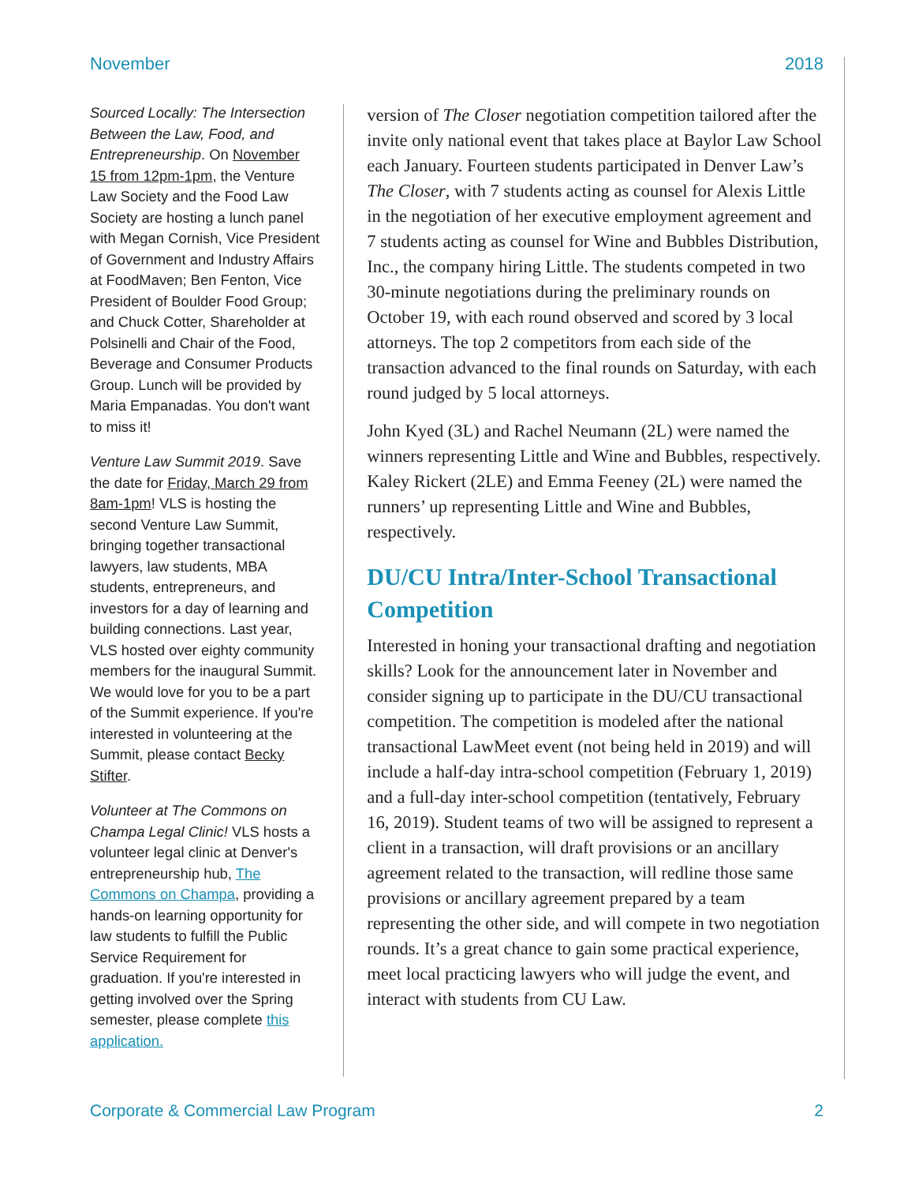November 2018
Sourced Locally: The Intersection Between the Law, Food, and Entrepreneurship. On November 15 from 12pm-1pm, the Venture Law Society and the Food Law Society are hosting a lunch panel with Megan Cornish, Vice President of Government and Industry Affairs at FoodMaven; Ben Fenton, Vice President of Boulder Food Group; and Chuck Cotter, Shareholder at Polsinelli and Chair of the Food, Beverage and Consumer Products Group. Lunch will be provided by Maria Empanadas. You don't want to miss it!
Venture Law Summit 2019. Save the date for Friday, March 29 from 8am-1pm! VLS is hosting the second Venture Law Summit, bringing together transactional lawyers, law students, MBA students, entrepreneurs, and investors for a day of learning and building connections. Last year, VLS hosted over eighty community members for the inaugural Summit. We would love for you to be a part of the Summit experience. If you're interested in volunteering at the Summit, please contact Becky Stifter.
Volunteer at The Commons on Champa Legal Clinic! VLS hosts a volunteer legal clinic at Denver's entrepreneurship hub, The Commons on Champa, providing a hands-on learning opportunity for law students to fulfill the Public Service Requirement for graduation. If you're interested in getting involved over the Spring semester, please complete this application.
version of The Closer negotiation competition tailored after the invite only national event that takes place at Baylor Law School each January. Fourteen students participated in Denver Law’s The Closer, with 7 students acting as counsel for Alexis Little in the negotiation of her executive employment agreement and 7 students acting as counsel for Wine and Bubbles Distribution, Inc., the company hiring Little. The students competed in two 30-minute negotiations during the preliminary rounds on October 19, with each round observed and scored by 3 local attorneys. The top 2 competitors from each side of the transaction advanced to the final rounds on Saturday, with each round judged by 5 local attorneys.
John Kyed (3L) and Rachel Neumann (2L) were named the winners representing Little and Wine and Bubbles, respectively. Kaley Rickert (2LE) and Emma Feeney (2L) were named the runners’ up representing Little and Wine and Bubbles, respectively.
DU/CU Intra/Inter-School Transactional Competition
Interested in honing your transactional drafting and negotiation skills? Look for the announcement later in November and consider signing up to participate in the DU/CU transactional competition. The competition is modeled after the national transactional LawMeet event (not being held in 2019) and will include a half-day intra-school competition (February 1, 2019) and a full-day inter-school competition (tentatively, February 16, 2019). Student teams of two will be assigned to represent a client in a transaction, will draft provisions or an ancillary agreement related to the transaction, will redline those same provisions or ancillary agreement prepared by a team representing the other side, and will compete in two negotiation rounds. It’s a great chance to gain some practical experience, meet local practicing lawyers who will judge the event, and interact with students from CU Law.
Corporate & Commercial Law Program 2